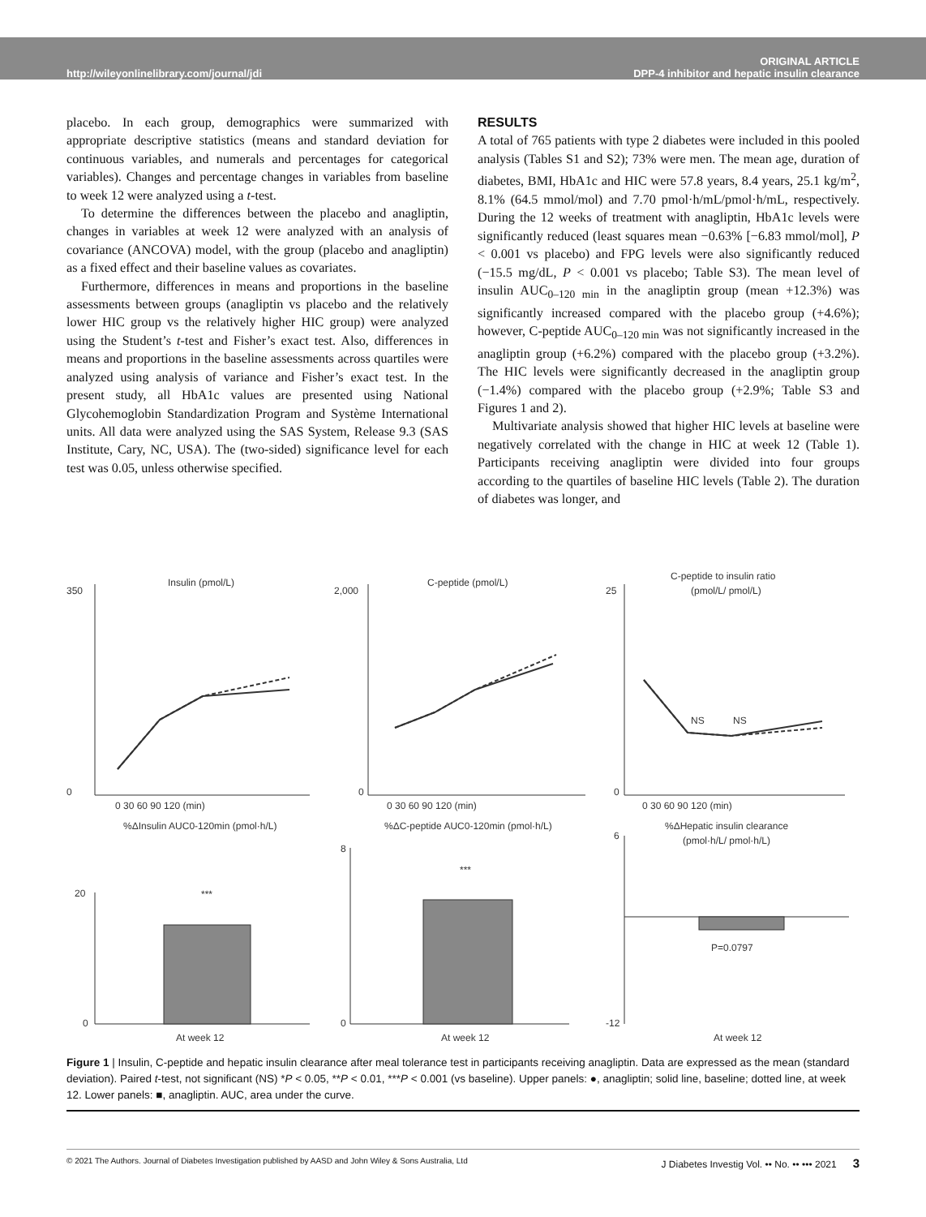http://wileyonlinelibrary.com/journal/jdi ORIGINAL ARTICLE
DPP-4 inhibitor and hepatic insulin clearance
placebo. In each group, demographics were summarized with appropriate descriptive statistics (means and standard deviation for continuous variables, and numerals and percentages for categorical variables). Changes and percentage changes in variables from baseline to week 12 were analyzed using a t-test.
To determine the differences between the placebo and anagliptin, changes in variables at week 12 were analyzed with an analysis of covariance (ANCOVA) model, with the group (placebo and anagliptin) as a fixed effect and their baseline values as covariates.
Furthermore, differences in means and proportions in the baseline assessments between groups (anagliptin vs placebo and the relatively lower HIC group vs the relatively higher HIC group) were analyzed using the Student’s t-test and Fisher’s exact test. Also, differences in means and proportions in the baseline assessments across quartiles were analyzed using analysis of variance and Fisher’s exact test. In the present study, all HbA1c values are presented using National Glycohemoglobin Standardization Program and Système International units. All data were analyzed using the SAS System, Release 9.3 (SAS Institute, Cary, NC, USA). The (two-sided) significance level for each test was 0.05, unless otherwise specified.
RESULTS
A total of 765 patients with type 2 diabetes were included in this pooled analysis (Tables S1 and S2); 73% were men. The mean age, duration of diabetes, BMI, HbA1c and HIC were 57.8 years, 8.4 years, 25.1 kg/m<sup>2</sup>, 8.1% (64.5 mmol/mol) and 7.70 pmol·h/mL/pmol·h/mL, respectively. During the 12 weeks of treatment with anagliptin, HbA1c levels were significantly reduced (least squares mean −0.63% [−6.83 mmol/mol], P < 0.001 vs placebo) and FPG levels were also significantly reduced (−15.5 mg/dL, P < 0.001 vs placebo; Table S3). The mean level of insulin AUC<sub>0–120 min</sub> in the anagliptin group (mean +12.3%) was significantly increased compared with the placebo group (+4.6%); however, C-peptide AUC<sub>0–120 min</sub> was not significantly increased in the anagliptin group (+6.2%) compared with the placebo group (+3.2%). The HIC levels were significantly decreased in the anagliptin group (−1.4%) compared with the placebo group (+2.9%; Table S3 and Figures 1 and 2).
Multivariate analysis showed that higher HIC levels at baseline were negatively correlated with the change in HIC at week 12 (Table 1). Participants receiving anagliptin were divided into four groups according to the quartiles of baseline HIC levels (Table 2). The duration of diabetes was longer, and
Insulin (pmol/L)
C-peptide (pmol/L)
C-peptide to insulin ratio
(pmol/L/ pmol/L)
350
0
2,000
0
25
0
0 30 60 90 120 (min)
0 30 60 90 120 (min)
0 30 60 90 120 (min)
%ΔInsulin AUC0-120min (pmol·h/L)
%ΔC-peptide AUC0-120min (pmol·h/L)
%ΔHepatic insulin clearance
(pmol·h/L/ pmol·h/L)
20
0
8
0
6
-12
***
***
P=0.0797
At week 12
At week 12
At week 12
NS
NS
Figure 1 | Insulin, C-peptide and hepatic insulin clearance after meal tolerance test in participants receiving anagliptin. Data are expressed as the mean (standard deviation). Paired t-test, not significant (NS) *P < 0.05, **P < 0.01, ***P < 0.001 (vs baseline). Upper panels: ●, anagliptin; solid line, baseline; dotted line, at week 12. Lower panels: ■, anagliptin. AUC, area under the curve.
© 2021 The Authors. Journal of Diabetes Investigation published by AASD and John Wiley & Sons Australia, Ltd J Diabetes Investig Vol. •• No. •• ••• 2021 3